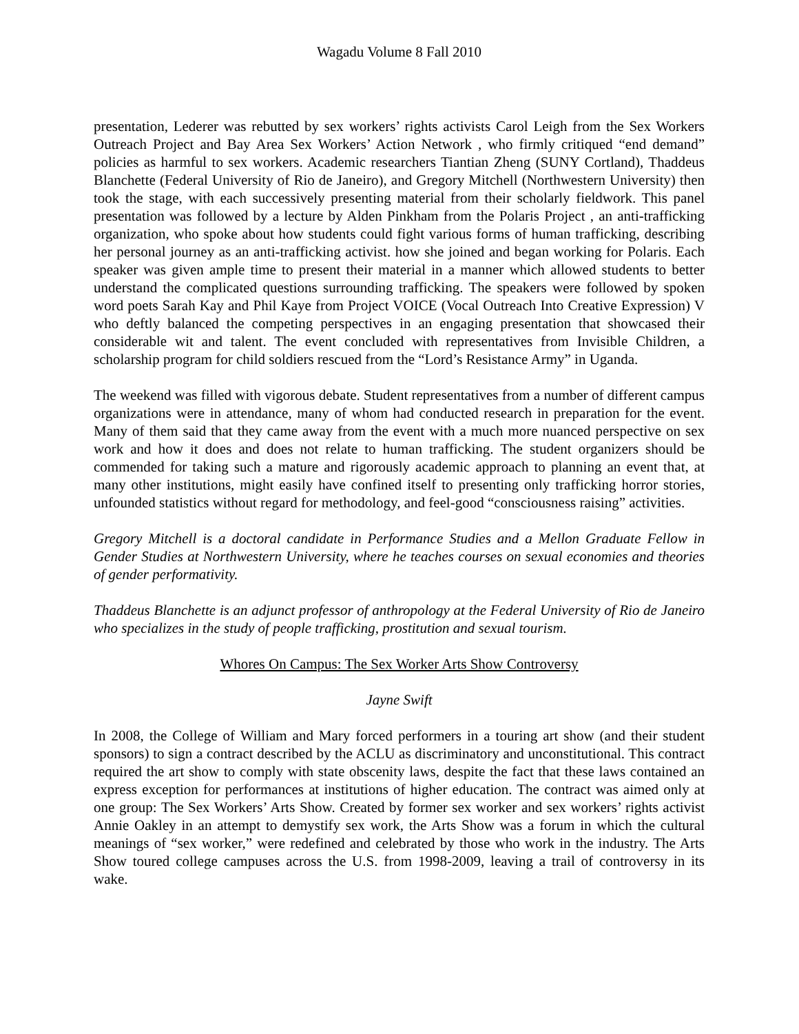Wagadu Volume 8 Fall 2010
presentation, Lederer was rebutted by sex workers’ rights activists Carol Leigh from the Sex Workers Outreach Project and Bay Area Sex Workers’ Action Network , who firmly critiqued “end demand” policies as harmful to sex workers. Academic researchers Tiantian Zheng (SUNY Cortland), Thaddeus Blanchette (Federal University of Rio de Janeiro), and Gregory Mitchell (Northwestern University) then took the stage, with each successively presenting material from their scholarly fieldwork. This panel presentation was followed by a lecture by Alden Pinkham from the Polaris Project , an anti-trafficking organization, who spoke about how students could fight various forms of human trafficking, describing her personal journey as an anti-trafficking activist. how she joined and began working for Polaris. Each speaker was given ample time to present their material in a manner which allowed students to better understand the complicated questions surrounding trafficking. The speakers were followed by spoken word poets Sarah Kay and Phil Kaye from Project VOICE (Vocal Outreach Into Creative Expression) V who deftly balanced the competing perspectives in an engaging presentation that showcased their considerable wit and talent. The event concluded with representatives from Invisible Children, a scholarship program for child soldiers rescued from the “Lord’s Resistance Army” in Uganda.
The weekend was filled with vigorous debate. Student representatives from a number of different campus organizations were in attendance, many of whom had conducted research in preparation for the event. Many of them said that they came away from the event with a much more nuanced perspective on sex work and how it does and does not relate to human trafficking. The student organizers should be commended for taking such a mature and rigorously academic approach to planning an event that, at many other institutions, might easily have confined itself to presenting only trafficking horror stories, unfounded statistics without regard for methodology, and feel-good “consciousness raising” activities.
Gregory Mitchell is a doctoral candidate in Performance Studies and a Mellon Graduate Fellow in Gender Studies at Northwestern University, where he teaches courses on sexual economies and theories of gender performativity.
Thaddeus Blanchette is an adjunct professor of anthropology at the Federal University of Rio de Janeiro who specializes in the study of people trafficking, prostitution and sexual tourism.
Whores On Campus: The Sex Worker Arts Show Controversy
Jayne Swift
In 2008, the College of William and Mary forced performers in a touring art show (and their student sponsors) to sign a contract described by the ACLU as discriminatory and unconstitutional. This contract required the art show to comply with state obscenity laws, despite the fact that these laws contained an express exception for performances at institutions of higher education. The contract was aimed only at one group: The Sex Workers’ Arts Show. Created by former sex worker and sex workers’ rights activist Annie Oakley in an attempt to demystify sex work, the Arts Show was a forum in which the cultural meanings of “sex worker,” were redefined and celebrated by those who work in the industry. The Arts Show toured college campuses across the U.S. from 1998-2009, leaving a trail of controversy in its wake.